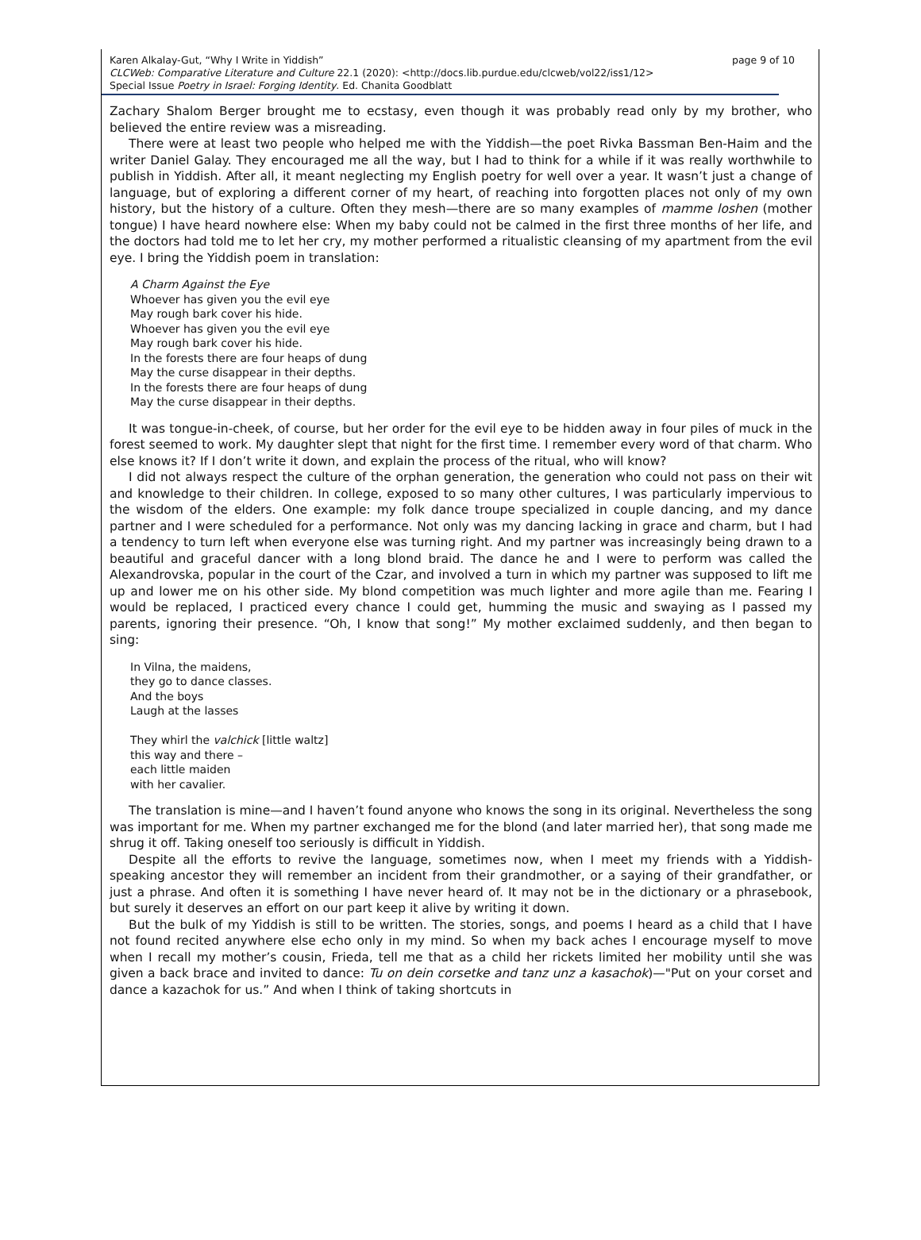page 9 of 10 Karen Alkalay-Gut, “Why I Write in Yiddish”
CLCWeb: Comparative Literature and Culture 22.1 (2020): <http://docs.lib.purdue.edu/clcweb/vol22/iss1/12>
Special Issue Poetry in Israel: Forging Identity. Ed. Chanita Goodblatt
Zachary Shalom Berger brought me to ecstasy, even though it was probably read only by my brother, who believed the entire review was a misreading.
There were at least two people who helped me with the Yiddish—the poet Rivka Bassman Ben-Haim and the writer Daniel Galay. They encouraged me all the way, but I had to think for a while if it was really worthwhile to publish in Yiddish. After all, it meant neglecting my English poetry for well over a year. It wasn’t just a change of language, but of exploring a different corner of my heart, of reaching into forgotten places not only of my own history, but the history of a culture. Often they mesh—there are so many examples of mamme loshen (mother tongue) I have heard nowhere else: When my baby could not be calmed in the first three months of her life, and the doctors had told me to let her cry, my mother performed a ritualistic cleansing of my apartment from the evil eye. I bring the Yiddish poem in translation:
A Charm Against the Eye
Whoever has given you the evil eye
May rough bark cover his hide.
Whoever has given you the evil eye
May rough bark cover his hide.
In the forests there are four heaps of dung
May the curse disappear in their depths.
In the forests there are four heaps of dung
May the curse disappear in their depths.
It was tongue-in-cheek, of course, but her order for the evil eye to be hidden away in four piles of muck in the forest seemed to work. My daughter slept that night for the first time. I remember every word of that charm. Who else knows it? If I don’t write it down, and explain the process of the ritual, who will know?
I did not always respect the culture of the orphan generation, the generation who could not pass on their wit and knowledge to their children. In college, exposed to so many other cultures, I was particularly impervious to the wisdom of the elders. One example: my folk dance troupe specialized in couple dancing, and my dance partner and I were scheduled for a performance. Not only was my dancing lacking in grace and charm, but I had a tendency to turn left when everyone else was turning right. And my partner was increasingly being drawn to a beautiful and graceful dancer with a long blond braid. The dance he and I were to perform was called the Alexandrovska, popular in the court of the Czar, and involved a turn in which my partner was supposed to lift me up and lower me on his other side. My blond competition was much lighter and more agile than me. Fearing I would be replaced, I practiced every chance I could get, humming the music and swaying as I passed my parents, ignoring their presence. “Oh, I know that song!” My mother exclaimed suddenly, and then began to sing:
In Vilna, the maidens,
they go to dance classes.
And the boys
Laugh at the lasses
They whirl the valchick [little waltz]
this way and there –
each little maiden
with her cavalier.
The translation is mine—and I haven’t found anyone who knows the song in its original. Nevertheless the song was important for me. When my partner exchanged me for the blond (and later married her), that song made me shrug it off. Taking oneself too seriously is difficult in Yiddish.
Despite all the efforts to revive the language, sometimes now, when I meet my friends with a Yiddish-speaking ancestor they will remember an incident from their grandmother, or a saying of their grandfather, or just a phrase. And often it is something I have never heard of. It may not be in the dictionary or a phrasebook, but surely it deserves an effort on our part keep it alive by writing it down.
But the bulk of my Yiddish is still to be written. The stories, songs, and poems I heard as a child that I have not found recited anywhere else echo only in my mind. So when my back aches I encourage myself to move when I recall my mother’s cousin, Frieda, tell me that as a child her rickets limited her mobility until she was given a back brace and invited to dance: Tu on dein corsetke and tanz unz a kasachok)—"Put on your corset and dance a kazachok for us.” And when I think of taking shortcuts in